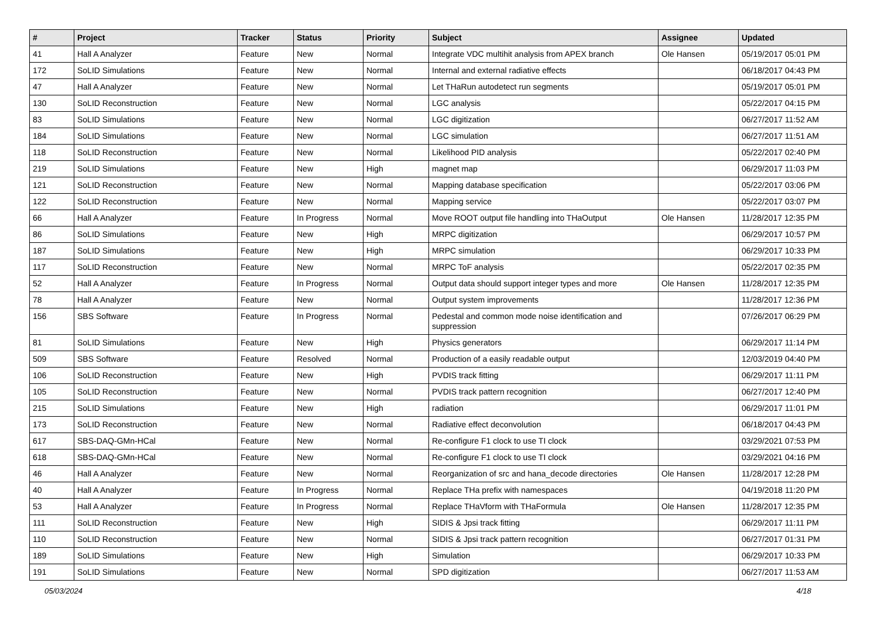| # | Project | Tracker | Status | Priority | Subject | Assignee | Updated |
| --- | --- | --- | --- | --- | --- | --- | --- |
| 41 | Hall A Analyzer | Feature | New | Normal | Integrate VDC multihit analysis from APEX branch | Ole Hansen | 05/19/2017 05:01 PM |
| 172 | SoLID Simulations | Feature | New | Normal | Internal and external radiative effects | | 06/18/2017 04:43 PM |
| 47 | Hall A Analyzer | Feature | New | Normal | Let THaRun autodetect run segments | | 05/19/2017 05:01 PM |
| 130 | SoLID Reconstruction | Feature | New | Normal | LGC analysis | | 05/22/2017 04:15 PM |
| 83 | SoLID Simulations | Feature | New | Normal | LGC digitization | | 06/27/2017 11:52 AM |
| 184 | SoLID Simulations | Feature | New | Normal | LGC simulation | | 06/27/2017 11:51 AM |
| 118 | SoLID Reconstruction | Feature | New | Normal | Likelihood PID analysis | | 05/22/2017 02:40 PM |
| 219 | SoLID Simulations | Feature | New | High | magnet map | | 06/29/2017 11:03 PM |
| 121 | SoLID Reconstruction | Feature | New | Normal | Mapping database specification | | 05/22/2017 03:06 PM |
| 122 | SoLID Reconstruction | Feature | New | Normal | Mapping service | | 05/22/2017 03:07 PM |
| 66 | Hall A Analyzer | Feature | In Progress | Normal | Move ROOT output file handling into THaOutput | Ole Hansen | 11/28/2017 12:35 PM |
| 86 | SoLID Simulations | Feature | New | High | MRPC digitization | | 06/29/2017 10:57 PM |
| 187 | SoLID Simulations | Feature | New | High | MRPC simulation | | 06/29/2017 10:33 PM |
| 117 | SoLID Reconstruction | Feature | New | Normal | MRPC ToF analysis | | 05/22/2017 02:35 PM |
| 52 | Hall A Analyzer | Feature | In Progress | Normal | Output data should support integer types and more | Ole Hansen | 11/28/2017 12:35 PM |
| 78 | Hall A Analyzer | Feature | New | Normal | Output system improvements | | 11/28/2017 12:36 PM |
| 156 | SBS Software | Feature | In Progress | Normal | Pedestal and common mode noise identification and suppression | | 07/26/2017 06:29 PM |
| 81 | SoLID Simulations | Feature | New | High | Physics generators | | 06/29/2017 11:14 PM |
| 509 | SBS Software | Feature | Resolved | Normal | Production of a easily readable output | | 12/03/2019 04:40 PM |
| 106 | SoLID Reconstruction | Feature | New | High | PVDIS track fitting | | 06/29/2017 11:11 PM |
| 105 | SoLID Reconstruction | Feature | New | Normal | PVDIS track pattern recognition | | 06/27/2017 12:40 PM |
| 215 | SoLID Simulations | Feature | New | High | radiation | | 06/29/2017 11:01 PM |
| 173 | SoLID Reconstruction | Feature | New | Normal | Radiative effect deconvolution | | 06/18/2017 04:43 PM |
| 617 | SBS-DAQ-GMn-HCal | Feature | New | Normal | Re-configure F1 clock to use TI clock | | 03/29/2021 07:53 PM |
| 618 | SBS-DAQ-GMn-HCal | Feature | New | Normal | Re-configure F1 clock to use TI clock | | 03/29/2021 04:16 PM |
| 46 | Hall A Analyzer | Feature | New | Normal | Reorganization of src and hana_decode directories | Ole Hansen | 11/28/2017 12:28 PM |
| 40 | Hall A Analyzer | Feature | In Progress | Normal | Replace THa prefix with namespaces | | 04/19/2018 11:20 PM |
| 53 | Hall A Analyzer | Feature | In Progress | Normal | Replace THaVform with THaFormula | Ole Hansen | 11/28/2017 12:35 PM |
| 111 | SoLID Reconstruction | Feature | New | High | SIDIS & Jpsi track fitting | | 06/29/2017 11:11 PM |
| 110 | SoLID Reconstruction | Feature | New | Normal | SIDIS & Jpsi track pattern recognition | | 06/27/2017 01:31 PM |
| 189 | SoLID Simulations | Feature | New | High | Simulation | | 06/29/2017 10:33 PM |
| 191 | SoLID Simulations | Feature | New | Normal | SPD digitization | | 06/27/2017 11:53 AM |
05/03/2024 4/18